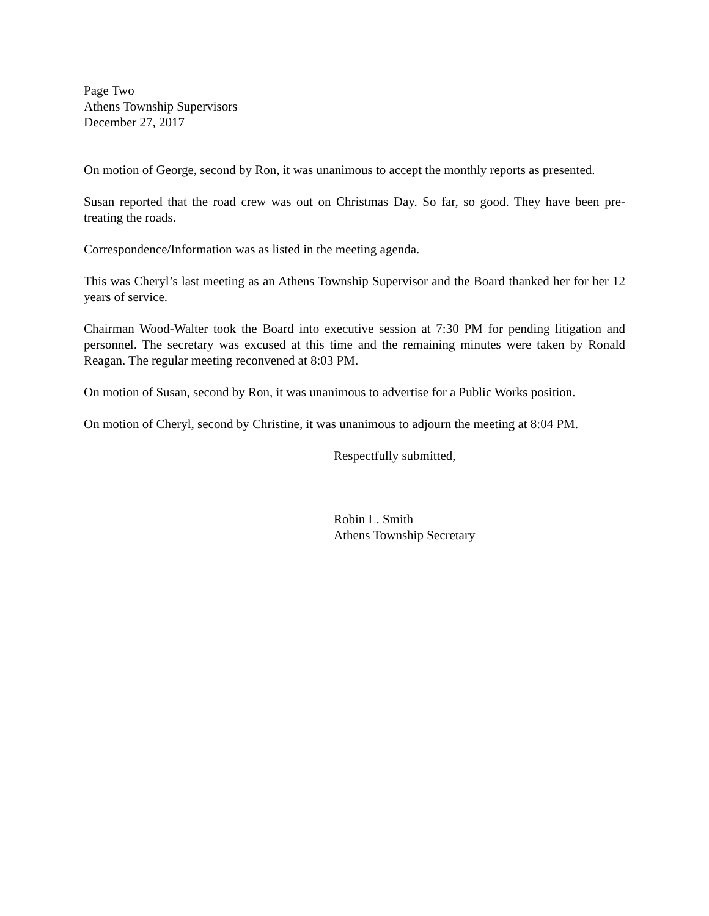Page Two
Athens Township Supervisors
December 27, 2017
On motion of George, second by Ron, it was unanimous to accept the monthly reports as presented.
Susan reported that the road crew was out on Christmas Day. So far, so good. They have been pre-treating the roads.
Correspondence/Information was as listed in the meeting agenda.
This was Cheryl’s last meeting as an Athens Township Supervisor and the Board thanked her for her 12 years of service.
Chairman Wood-Walter took the Board into executive session at 7:30 PM for pending litigation and personnel. The secretary was excused at this time and the remaining minutes were taken by Ronald Reagan. The regular meeting reconvened at 8:03 PM.
On motion of Susan, second by Ron, it was unanimous to advertise for a Public Works position.
On motion of Cheryl, second by Christine, it was unanimous to adjourn the meeting at 8:04 PM.
Respectfully submitted,
Robin L. Smith
Athens Township Secretary